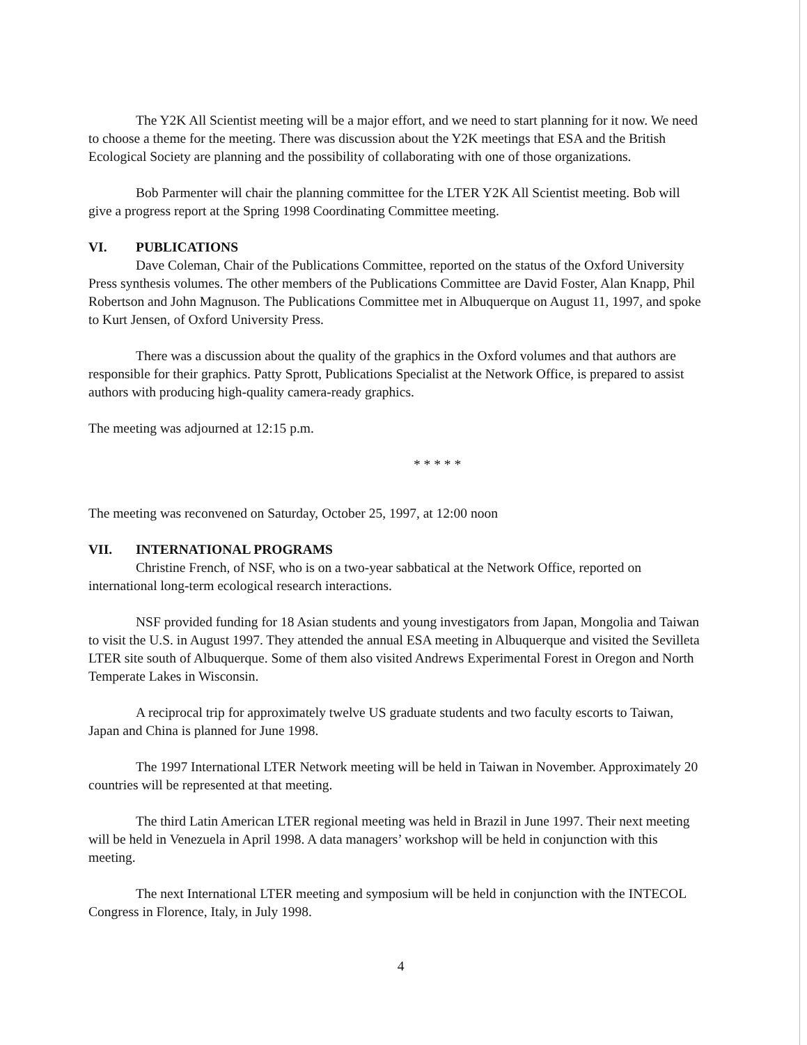The Y2K All Scientist meeting will be a major effort, and we need to start planning for it now. We need to choose a theme for the meeting. There was discussion about the Y2K meetings that ESA and the British Ecological Society are planning and the possibility of collaborating with one of those organizations.
Bob Parmenter will chair the planning committee for the LTER Y2K All Scientist meeting. Bob will give a progress report at the Spring 1998 Coordinating Committee meeting.
VI. PUBLICATIONS
Dave Coleman, Chair of the Publications Committee, reported on the status of the Oxford University Press synthesis volumes. The other members of the Publications Committee are David Foster, Alan Knapp, Phil Robertson and John Magnuson. The Publications Committee met in Albuquerque on August 11, 1997, and spoke to Kurt Jensen, of Oxford University Press.
There was a discussion about the quality of the graphics in the Oxford volumes and that authors are responsible for their graphics. Patty Sprott, Publications Specialist at the Network Office, is prepared to assist authors with producing high-quality camera-ready graphics.
The meeting was adjourned at 12:15 p.m.
* * * * *
The meeting was reconvened on Saturday, October 25, 1997, at 12:00 noon
VII. INTERNATIONAL PROGRAMS
Christine French, of NSF, who is on a two-year sabbatical at the Network Office, reported on international long-term ecological research interactions.
NSF provided funding for 18 Asian students and young investigators from Japan, Mongolia and Taiwan to visit the U.S. in August 1997. They attended the annual ESA meeting in Albuquerque and visited the Sevilleta LTER site south of Albuquerque. Some of them also visited Andrews Experimental Forest in Oregon and North Temperate Lakes in Wisconsin.
A reciprocal trip for approximately twelve US graduate students and two faculty escorts to Taiwan, Japan and China is planned for June 1998.
The 1997 International LTER Network meeting will be held in Taiwan in November. Approximately 20 countries will be represented at that meeting.
The third Latin American LTER regional meeting was held in Brazil in June 1997. Their next meeting will be held in Venezuela in April 1998. A data managers’ workshop will be held in conjunction with this meeting.
The next International LTER meeting and symposium will be held in conjunction with the INTECOL Congress in Florence, Italy, in July 1998.
4